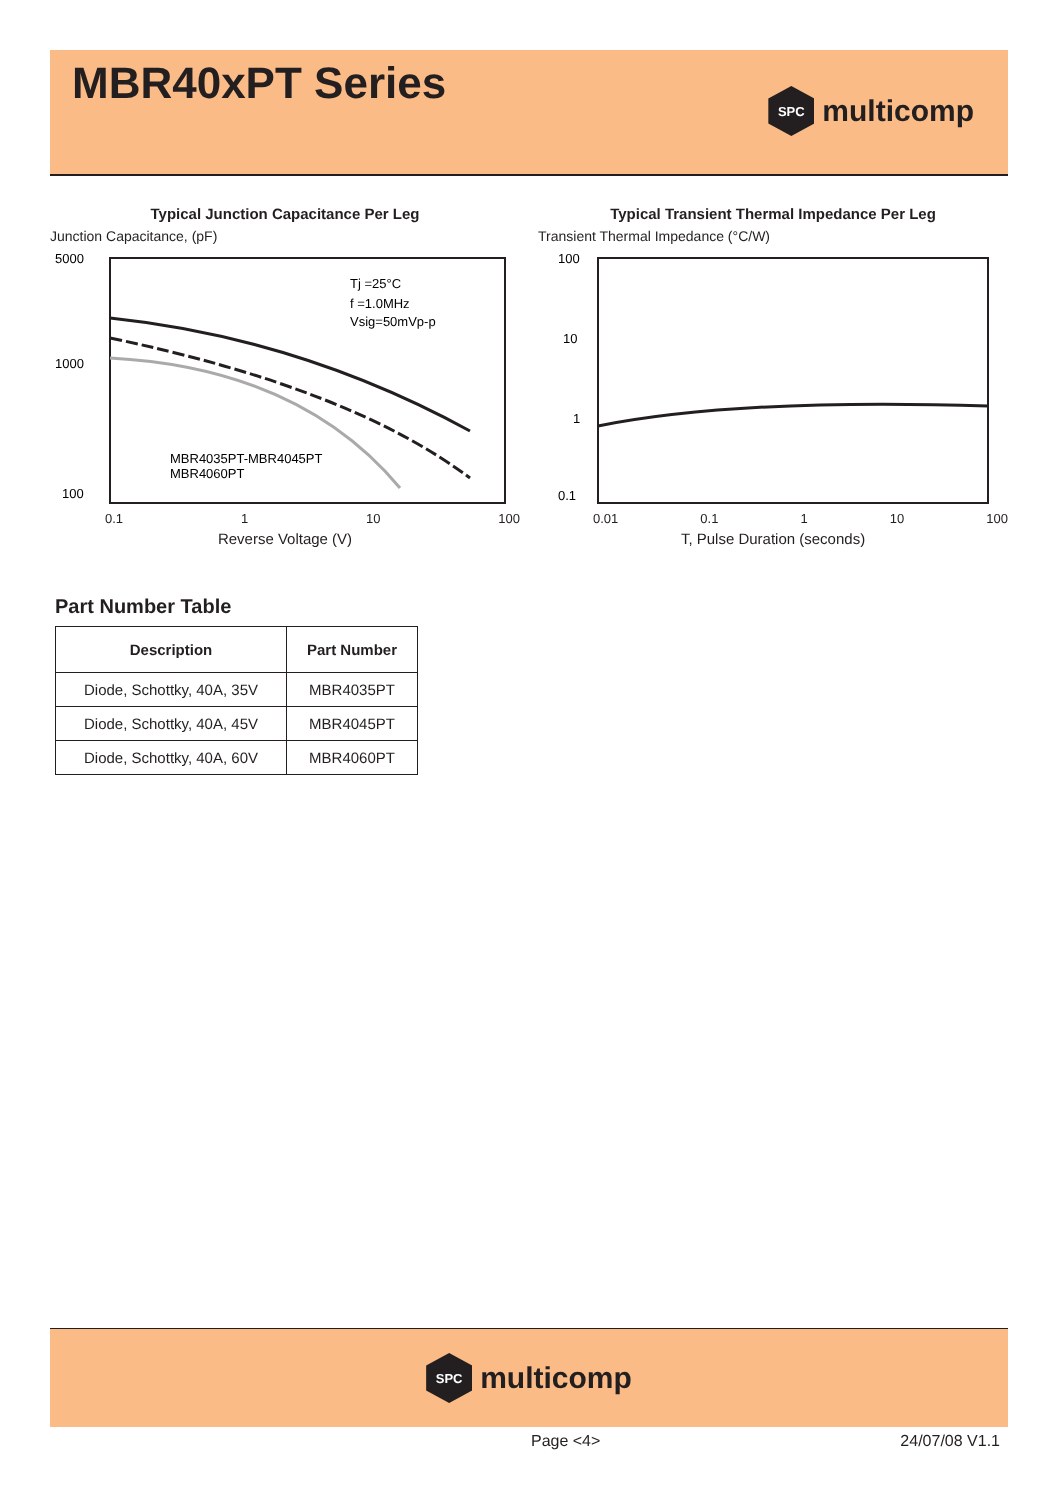MBR40xPT Series
SPC
multicomp
Typical Junction Capacitance Per Leg
Junction Capacitance, (pF)
5000
1000
100
Tj =25°C
f =1.0MHz
Vsig=50mVp-p
MBR4035PT-MBR4045PT
MBR4060PT
0.1 1 10 100
Reverse Voltage (V)
Typical Transient Thermal Impedance Per Leg
Transient Thermal Impedance (°C/W)
100
10
1
0.1
0.01 0.1 1 10 100
T, Pulse Duration (seconds)
Part Number Table
| Description | Part Number |
| --- | --- |
| Diode, Schottky, 40A, 35V | MBR4035PT |
| Diode, Schottky, 40A, 45V | MBR4045PT |
| Diode, Schottky, 40A, 60V | MBR4060PT |
SPC
multicomp
Page <4> 24/07/08 V1.1